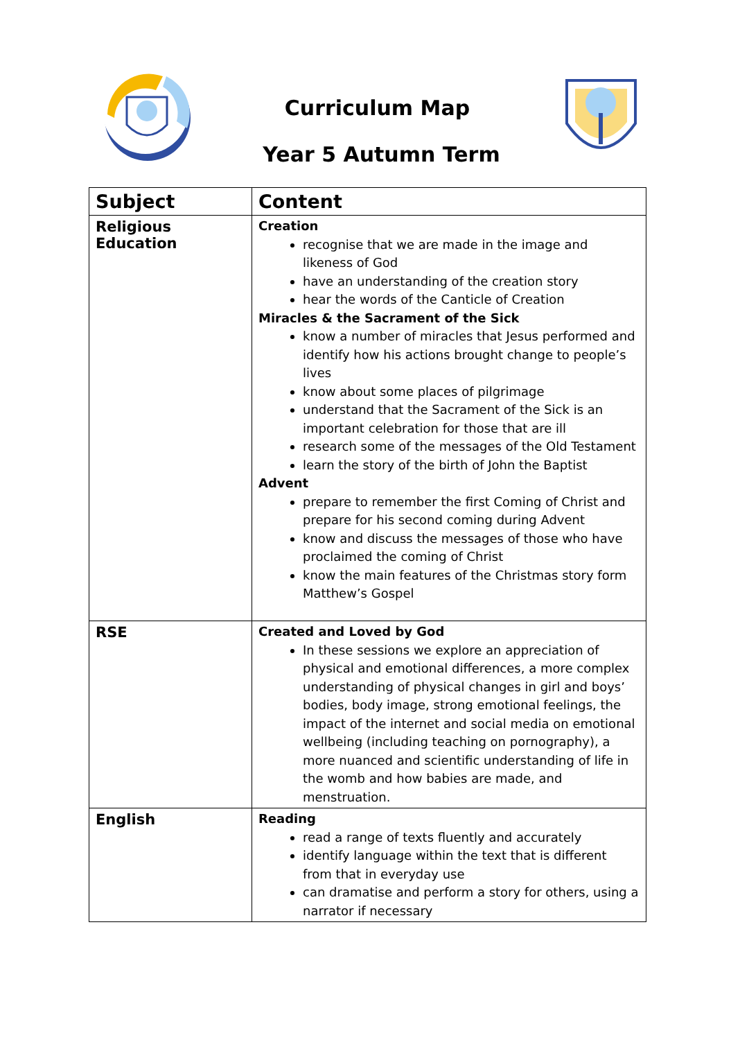Curriculum Map
Year 5 Autumn Term
| Subject | Content |
| --- | --- |
| Religious Education | Creation recognise that we are made in the image and likeness of God have an understanding of the creation story hear the words of the Canticle of Creation Miracles & the Sacrament of the Sick know a number of miracles that Jesus performed and identify how his actions brought change to people’s lives know about some places of pilgrimage understand that the Sacrament of the Sick is an important celebration for those that are ill research some of the messages of the Old Testament learn the story of the birth of John the Baptist Advent prepare to remember the first Coming of Christ and prepare for his second coming during Advent know and discuss the messages of those who have proclaimed the coming of Christ know the main features of the Christmas story form Matthew’s Gospel |
| RSE | Created and Loved by God In these sessions we explore an appreciation of physical and emotional differences, a more complex understanding of physical changes in girl and boys’ bodies, body image, strong emotional feelings, the impact of the internet and social media on emotional wellbeing (including teaching on pornography), a more nuanced and scientific understanding of life in the womb and how babies are made, and menstruation. |
| English | Reading read a range of texts fluently and accurately identify language within the text that is different from that in everyday use can dramatise and perform a story for others, using a narrator if necessary |